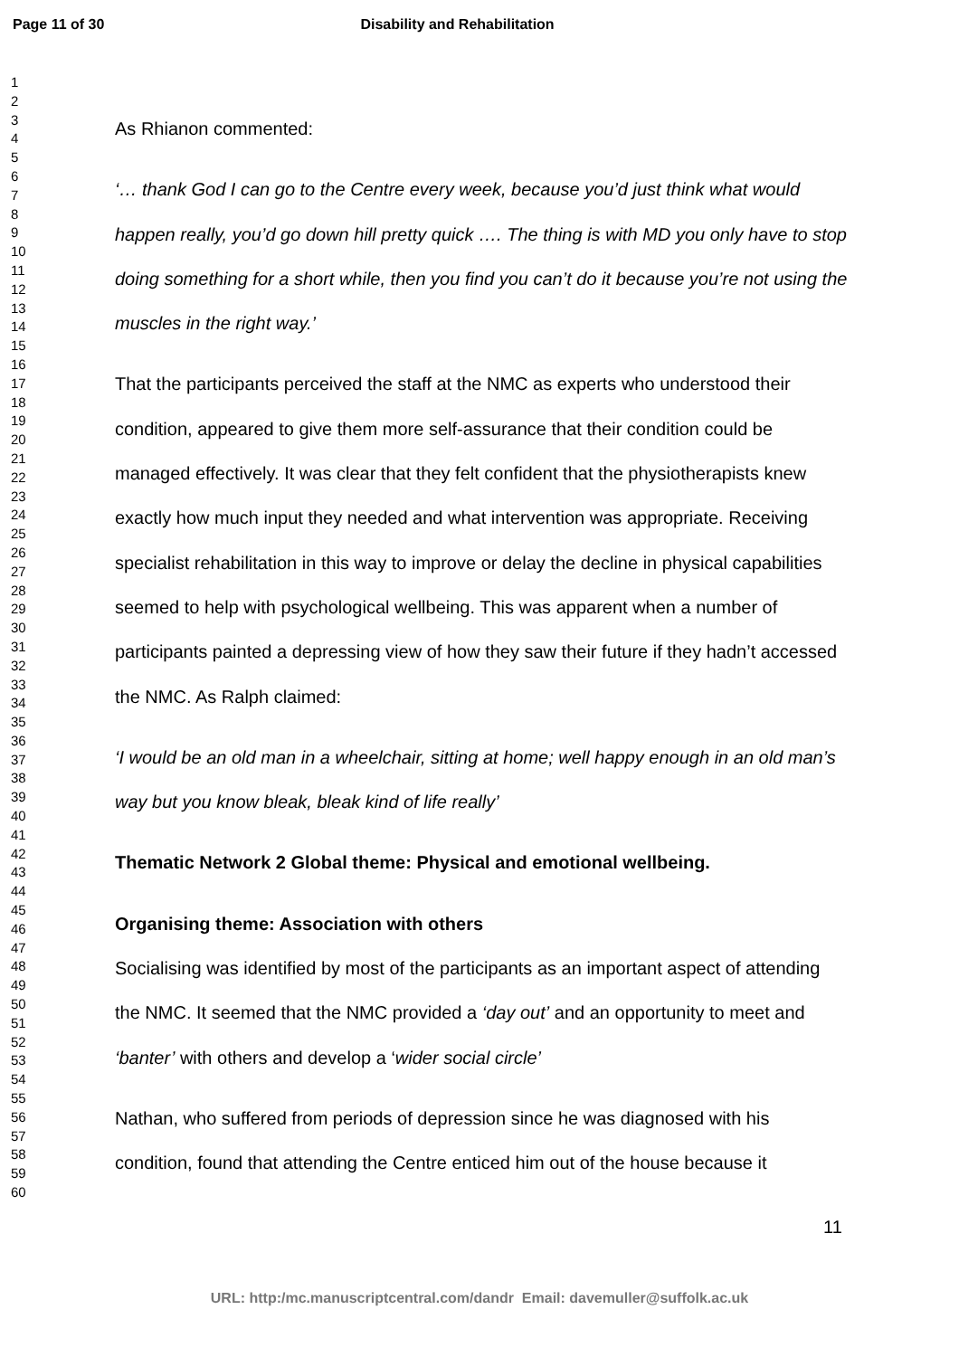Page 11 of 30 Disability and Rehabilitation
1
2
3
4
5
6
7
8
9
10
11
12
13
14
15
16
17
18
19
20
21
22
23
24
25
26
27
28
29
30
31
32
33
34
35
36
37
38
39
40
41
42
43
44
45
46
47
48
49
50
51
52
53
54
55
56
57
58
59
60
As Rhianon commented:
‘… thank God I can go to the Centre every week, because you’d just think what would happen really, you’d go down hill pretty quick …. The thing is with MD you only have to stop doing something for a short while, then you find you can’t do it because you’re not using the muscles in the right way.’
That the participants perceived the staff at the NMC as experts who understood their condition, appeared to give them more self-assurance that their condition could be managed effectively. It was clear that they felt confident that the physiotherapists knew exactly how much input they needed and what intervention was appropriate. Receiving specialist rehabilitation in this way to improve or delay the decline in physical capabilities seemed to help with psychological wellbeing. This was apparent when a number of participants painted a depressing view of how they saw their future if they hadn’t accessed the NMC. As Ralph claimed:
‘I would be an old man in a wheelchair, sitting at home; well happy enough in an old man’s way but you know bleak, bleak kind of life really’
Thematic Network 2 Global theme: Physical and emotional wellbeing.
Organising theme: Association with others
Socialising was identified by most of the participants as an important aspect of attending the NMC. It seemed that the NMC provided a ‘day out’ and an opportunity to meet and ‘banter’ with others and develop a ‘wider social circle’
Nathan, who suffered from periods of depression since he was diagnosed with his condition, found that attending the Centre enticed him out of the house because it
11
URL: http:/mc.manuscriptcentral.com/dandr Email: davemuller@suffolk.ac.uk